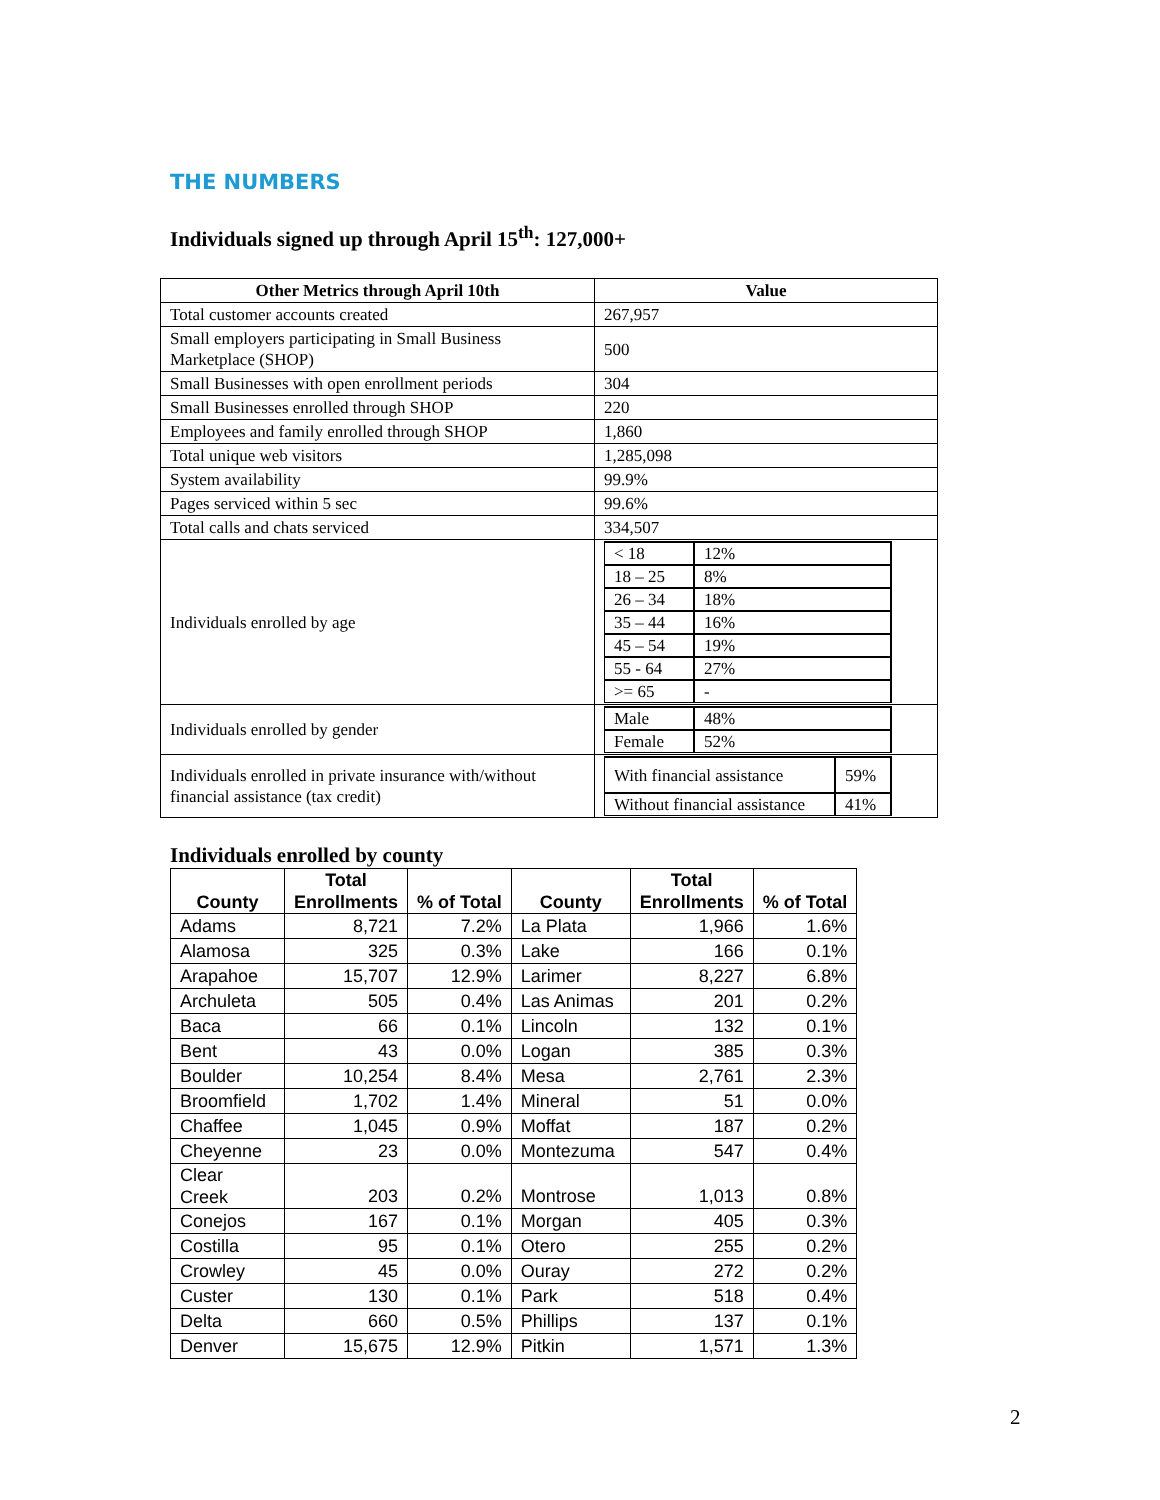THE NUMBERS
Individuals signed up through April 15<sup>th</sup>: 127,000+
| Other Metrics through April 10th | Value |
| --- | --- |
| Total customer accounts created | 267,957 |
| Small employers participating in Small Business Marketplace (SHOP) | 500 |
| Small Businesses with open enrollment periods | 304 |
| Small Businesses enrolled through SHOP | 220 |
| Employees and family enrolled through SHOP | 1,860 |
| Total unique web visitors | 1,285,098 |
| System availability | 99.9% |
| Pages serviced within 5 sec | 99.6% |
| Total calls and chats serviced | 334,507 |
| Individuals enrolled by age | / < 18 / 12% / / 18 – 25 / 8% / / 26 – 34 / 18% / / 35 – 44 / 16% / / 45 – 54 / 19% / / 55 - 64 / 27% / / >= 65 / - / |
| Individuals enrolled by gender | / Male / 48% / / Female / 52% / |
| Individuals enrolled in private insurance with/without financial assistance (tax credit) | / With financial assistance / 59% / / Without financial assistance / 41% / |
Individuals enrolled by county
| County | Total Enrollments | % of Total | County | Total Enrollments | % of Total |
| --- | --- | --- | --- | --- | --- |
| Adams | 8,721 | 7.2% | La Plata | 1,966 | 1.6% |
| Alamosa | 325 | 0.3% | Lake | 166 | 0.1% |
| Arapahoe | 15,707 | 12.9% | Larimer | 8,227 | 6.8% |
| Archuleta | 505 | 0.4% | Las Animas | 201 | 0.2% |
| Baca | 66 | 0.1% | Lincoln | 132 | 0.1% |
| Bent | 43 | 0.0% | Logan | 385 | 0.3% |
| Boulder | 10,254 | 8.4% | Mesa | 2,761 | 2.3% |
| Broomfield | 1,702 | 1.4% | Mineral | 51 | 0.0% |
| Chaffee | 1,045 | 0.9% | Moffat | 187 | 0.2% |
| Cheyenne | 23 | 0.0% | Montezuma | 547 | 0.4% |
| Clear Creek | 203 | 0.2% | Montrose | 1,013 | 0.8% |
| Conejos | 167 | 0.1% | Morgan | 405 | 0.3% |
| Costilla | 95 | 0.1% | Otero | 255 | 0.2% |
| Crowley | 45 | 0.0% | Ouray | 272 | 0.2% |
| Custer | 130 | 0.1% | Park | 518 | 0.4% |
| Delta | 660 | 0.5% | Phillips | 137 | 0.1% |
| Denver | 15,675 | 12.9% | Pitkin | 1,571 | 1.3% |
2